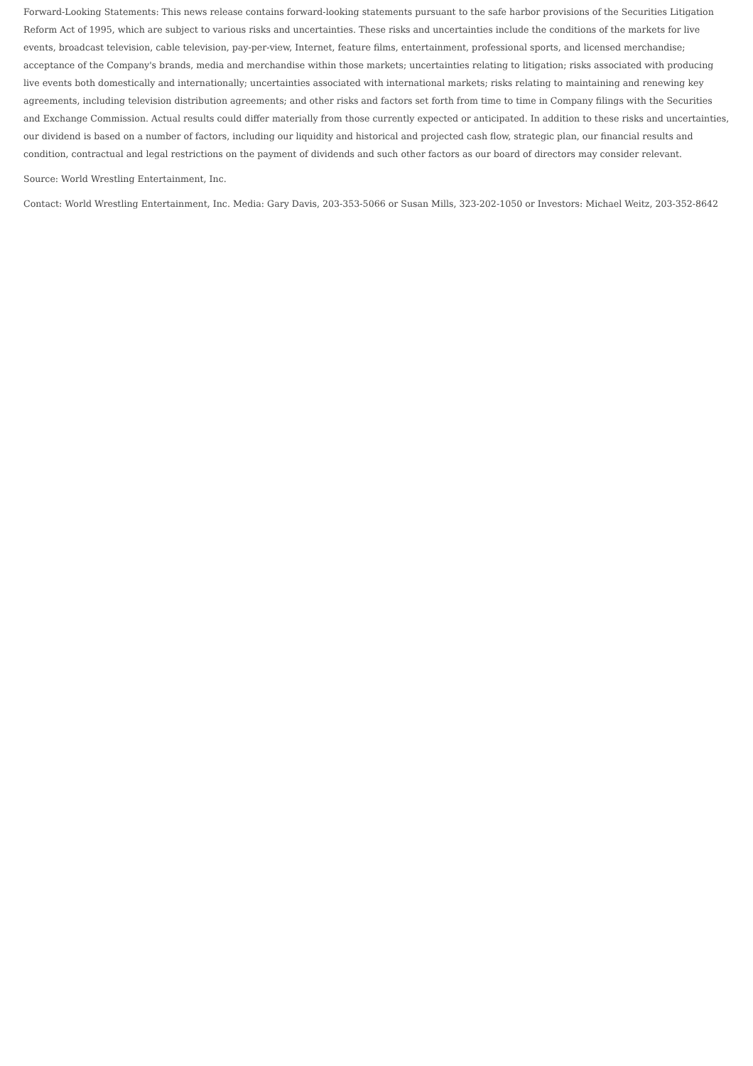Forward-Looking Statements: This news release contains forward-looking statements pursuant to the safe harbor provisions of the Securities Litigation Reform Act of 1995, which are subject to various risks and uncertainties. These risks and uncertainties include the conditions of the markets for live events, broadcast television, cable television, pay-per-view, Internet, feature films, entertainment, professional sports, and licensed merchandise; acceptance of the Company's brands, media and merchandise within those markets; uncertainties relating to litigation; risks associated with producing live events both domestically and internationally; uncertainties associated with international markets; risks relating to maintaining and renewing key agreements, including television distribution agreements; and other risks and factors set forth from time to time in Company filings with the Securities and Exchange Commission. Actual results could differ materially from those currently expected or anticipated. In addition to these risks and uncertainties, our dividend is based on a number of factors, including our liquidity and historical and projected cash flow, strategic plan, our financial results and condition, contractual and legal restrictions on the payment of dividends and such other factors as our board of directors may consider relevant.
Source: World Wrestling Entertainment, Inc.
Contact: World Wrestling Entertainment, Inc. Media: Gary Davis, 203-353-5066 or Susan Mills, 323-202-1050 or Investors: Michael Weitz, 203-352-8642